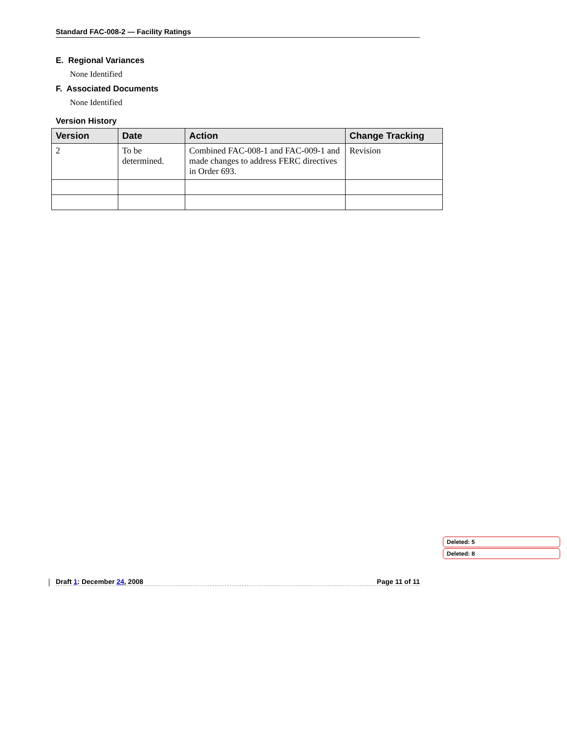Standard FAC-008-2 — Facility Ratings
E. Regional Variances
None Identified
F. Associated Documents
None Identified
Version History
| Version | Date | Action | Change Tracking |
| --- | --- | --- | --- |
| 2 | To be determined. | Combined FAC-008-1 and FAC-009-1 and made changes to address FERC directives in Order 693. | Revision |
Deleted: 5
Deleted: 8
Draft 1: December 24, 2008 Page 11 of 11